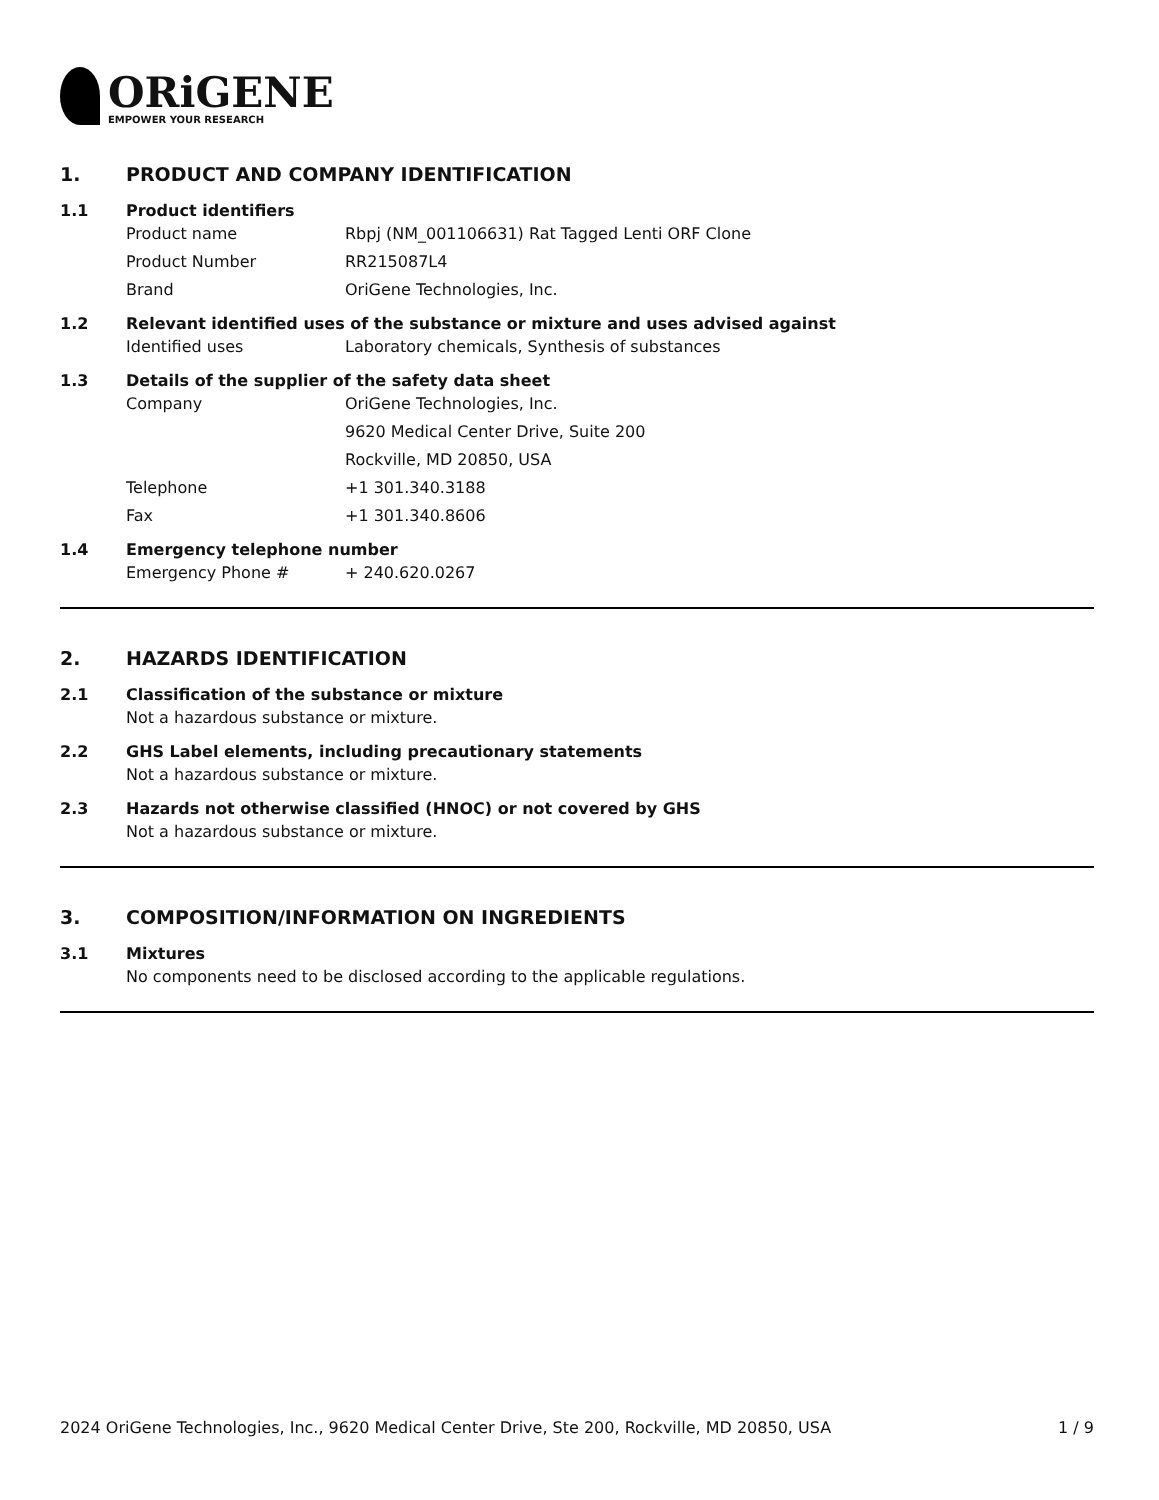ORiGENE
EMPOWER YOUR RESEARCH
1. PRODUCT AND COMPANY IDENTIFICATION
1.1 Product identifiers
Product name Rbpj (NM_001106631) Rat Tagged Lenti ORF Clone
Product Number RR215087L4
Brand OriGene Technologies, Inc.
1.2 Relevant identified uses of the substance or mixture and uses advised against
Identified uses Laboratory chemicals, Synthesis of substances
1.3 Details of the supplier of the safety data sheet
Company OriGene Technologies, Inc.
9620 Medical Center Drive, Suite 200
Rockville, MD 20850, USA
Telephone +1 301.340.3188
Fax +1 301.340.8606
1.4 Emergency telephone number
Emergency Phone # + 240.620.0267
2. HAZARDS IDENTIFICATION
2.1 Classification of the substance or mixture
Not a hazardous substance or mixture.
2.2 GHS Label elements, including precautionary statements
Not a hazardous substance or mixture.
2.3 Hazards not otherwise classified (HNOC) or not covered by GHS
Not a hazardous substance or mixture.
3. COMPOSITION/INFORMATION ON INGREDIENTS
3.1 Mixtures
No components need to be disclosed according to the applicable regulations.
2024 OriGene Technologies, Inc., 9620 Medical Center Drive, Ste 200, Rockville, MD 20850, USA
1 / 9